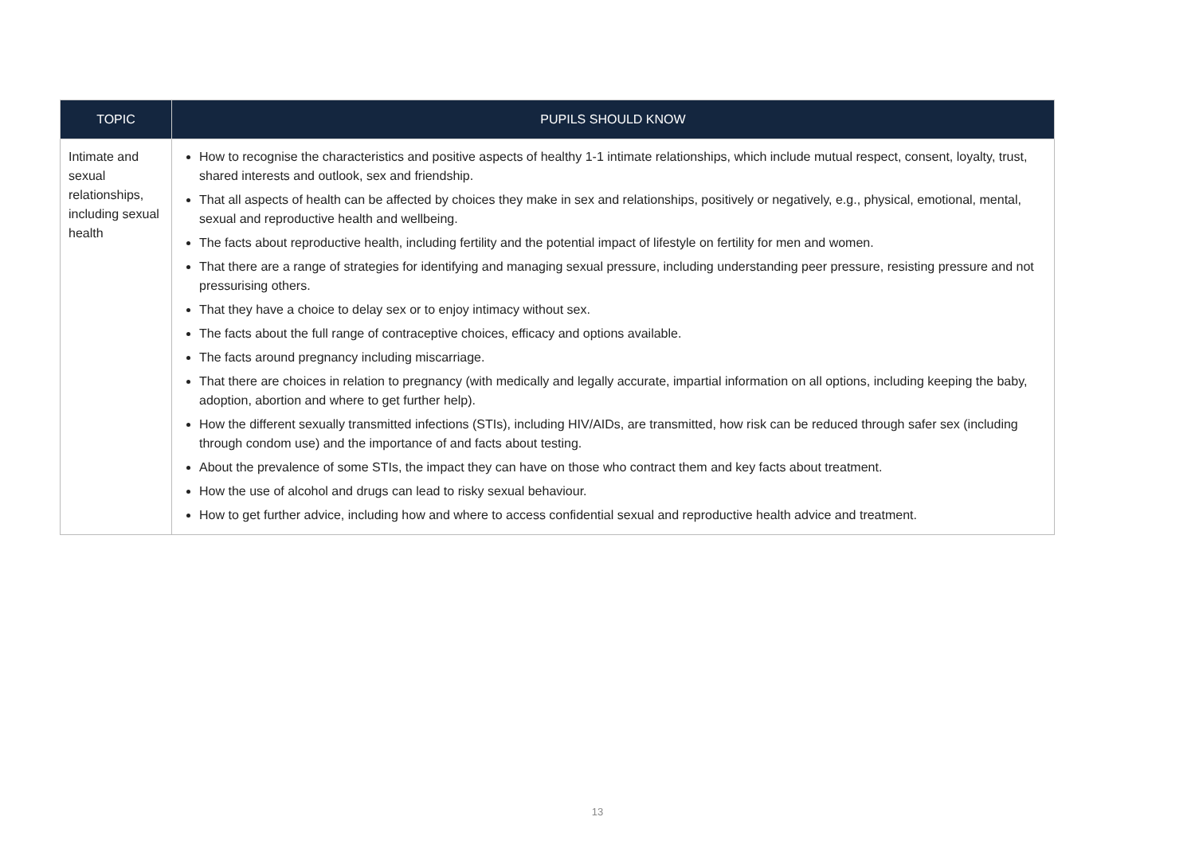| TOPIC | PUPILS SHOULD KNOW |
| --- | --- |
| Intimate and sexual relationships, including sexual health | How to recognise the characteristics and positive aspects of healthy 1-1 intimate relationships, which include mutual respect, consent, loyalty, trust, shared interests and outlook, sex and friendship. That all aspects of health can be affected by choices they make in sex and relationships, positively or negatively, e.g., physical, emotional, mental, sexual and reproductive health and wellbeing. The facts about reproductive health, including fertility and the potential impact of lifestyle on fertility for men and women. That there are a range of strategies for identifying and managing sexual pressure, including understanding peer pressure, resisting pressure and not pressurising others. That they have a choice to delay sex or to enjoy intimacy without sex. The facts about the full range of contraceptive choices, efficacy and options available. The facts around pregnancy including miscarriage. That there are choices in relation to pregnancy (with medically and legally accurate, impartial information on all options, including keeping the baby, adoption, abortion and where to get further help). How the different sexually transmitted infections (STIs), including HIV/AIDs, are transmitted, how risk can be reduced through safer sex (including through condom use) and the importance of and facts about testing. About the prevalence of some STIs, the impact they can have on those who contract them and key facts about treatment. How the use of alcohol and drugs can lead to risky sexual behaviour. How to get further advice, including how and where to access confidential sexual and reproductive health advice and treatment. |
13